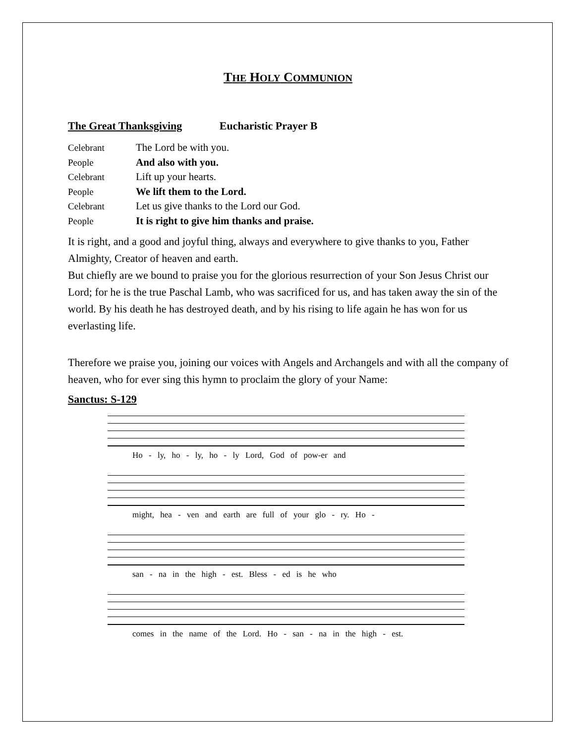THE HOLY COMMUNION
The Great Thanksgiving Eucharistic Prayer B
Celebrant The Lord be with you.
People And also with you.
Celebrant Lift up your hearts.
People We lift them to the Lord.
Celebrant Let us give thanks to the Lord our God.
People It is right to give him thanks and praise.
It is right, and a good and joyful thing, always and everywhere to give thanks to you, Father Almighty, Creator of heaven and earth.
But chiefly are we bound to praise you for the glorious resurrection of your Son Jesus Christ our Lord; for he is the true Paschal Lamb, who was sacrificed for us, and has taken away the sin of the world. By his death he has destroyed death, and by his rising to life again he has won for us everlasting life.
Therefore we praise you, joining our voices with Angels and Archangels and with all the company of heaven, who for ever sing this hymn to proclaim the glory of your Name:
Sanctus: S-129
Ho - ly, ho - ly, ho - ly Lord, God of pow-er and
might, hea - ven and earth are full of your glo - ry. Ho -
san - na in the high - est. Bless - ed is he who
comes in the name of the Lord. Ho - san - na in the high - est.